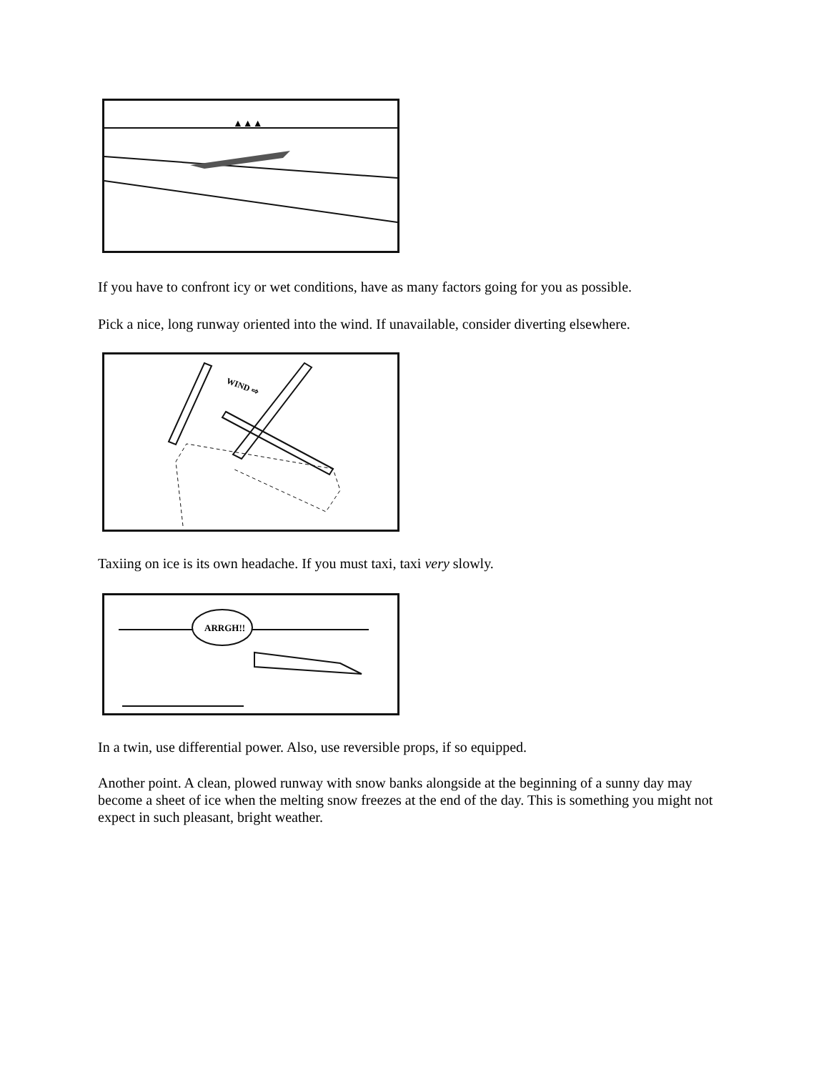▲▲▲
If you have to confront icy or wet conditions, have as many factors going for you as possible.
Pick a nice, long runway oriented into the wind. If unavailable, consider diverting elsewhere.
WIND ⇨
Taxiing on ice is its own headache. If you must taxi, taxi very slowly.
ARRGH!!
In a twin, use differential power. Also, use reversible props, if so equipped.
Another point. A clean, plowed runway with snow banks alongside at the beginning of a sunny day may become a sheet of ice when the melting snow freezes at the end of the day. This is something you might not expect in such pleasant, bright weather.